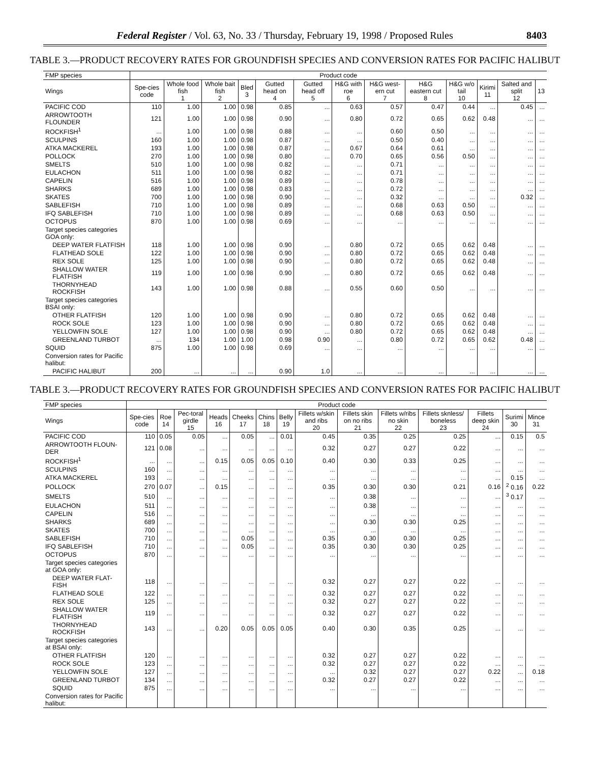Federal Register / Vol. 63, No. 33 / Thursday, February 19, 1998 / Proposed Rules 8403
TABLE 3.—PRODUCT RECOVERY RATES FOR GROUNDFISH SPECIES AND CONVERSION RATES FOR PACIFIC HALIBUT
| FMP species | Product code | | | | | | | | | | | | |
| --- | --- | --- | --- | --- | --- | --- | --- | --- | --- | --- | --- | --- | --- |
| Wings | Spe-cies code | Whole food fish 1 | Whole bait fish 2 | Bled 3 | Gutted head on 4 | Gutted head off 5 | H&G with roe 6 | H&G west-ern cut 7 | H&G eastern cut 8 | H&G w/o tail 10 | Kirimi 11 | Salted and split 12 | 13 |
| PACIFIC COD | 110 | 1.00 | 1.00 | 0.98 | 0.85 | ... | 0.63 | 0.57 | 0.47 | 0.44 | ... | 0.45 | ... |
| ARROWTOOTH FLOUNDER | 121 | 1.00 | 1.00 | 0.98 | 0.90 | ... | 0.80 | 0.72 | 0.65 | 0.62 | 0.48 | ... | ... |
| ROCKFISH<sup>1</sup> | ... | 1.00 | 1.00 | 0.98 | 0.88 | ... | ... | 0.60 | 0.50 | ... | ... | ... | ... |
| SCULPINS | 160 | 1.00 | 1.00 | 0.98 | 0.87 | ... | ... | 0.50 | 0.40 | ... | ... | ... | ... |
| ATKA MACKEREL | 193 | 1.00 | 1.00 | 0.98 | 0.87 | ... | 0.67 | 0.64 | 0.61 | ... | ... | ... | ... |
| POLLOCK | 270 | 1.00 | 1.00 | 0.98 | 0.80 | ... | 0.70 | 0.65 | 0.56 | 0.50 | ... | ... | ... |
| SMELTS | 510 | 1.00 | 1.00 | 0.98 | 0.82 | ... | ... | 0.71 | ... | ... | ... | ... | ... |
| EULACHON | 511 | 1.00 | 1.00 | 0.98 | 0.82 | ... | ... | 0.71 | ... | ... | ... | ... | ... |
| CAPELIN | 516 | 1.00 | 1.00 | 0.98 | 0.89 | ... | ... | 0.78 | ... | ... | ... | ... | ... |
| SHARKS | 689 | 1.00 | 1.00 | 0.98 | 0.83 | ... | ... | 0.72 | ... | ... | ... | ... | ... |
| SKATES | 700 | 1.00 | 1.00 | 0.98 | 0.90 | ... | ... | 0.32 | ... | ... | ... | 0.32 | ... |
| SABLEFISH | 710 | 1.00 | 1.00 | 0.98 | 0.89 | ... | ... | 0.68 | 0.63 | 0.50 | ... | ... | ... |
| IFQ SABLEFISH | 710 | 1.00 | 1.00 | 0.98 | 0.89 | ... | ... | 0.68 | 0.63 | 0.50 | ... | ... | ... |
| OCTOPUS | 870 | 1.00 | 1.00 | 0.98 | 0.69 | ... | ... | ... | ... | ... | ... | ... | ... |
| Target species categories GOA only: | | | | | | | | | | | | | |
| DEEP WATER FLATFISH | 118 | 1.00 | 1.00 | 0.98 | 0.90 | ... | 0.80 | 0.72 | 0.65 | 0.62 | 0.48 | ... | ... |
| FLATHEAD SOLE | 122 | 1.00 | 1.00 | 0.98 | 0.90 | ... | 0.80 | 0.72 | 0.65 | 0.62 | 0.48 | ... | ... |
| REX SOLE | 125 | 1.00 | 1.00 | 0.98 | 0.90 | ... | 0.80 | 0.72 | 0.65 | 0.62 | 0.48 | ... | ... |
| SHALLOW WATER FLATFISH | 119 | 1.00 | 1.00 | 0.98 | 0.90 | ... | 0.80 | 0.72 | 0.65 | 0.62 | 0.48 | ... | ... |
| THORNYHEAD ROCKFISH | 143 | 1.00 | 1.00 | 0.98 | 0.88 | ... | 0.55 | 0.60 | 0.50 | ... | ... | ... | ... |
| Target species categories BSAI only: | | | | | | | | | | | | | |
| OTHER FLATFISH | 120 | 1.00 | 1.00 | 0.98 | 0.90 | ... | 0.80 | 0.72 | 0.65 | 0.62 | 0.48 | ... | ... |
| ROCK SOLE | 123 | 1.00 | 1.00 | 0.98 | 0.90 | ... | 0.80 | 0.72 | 0.65 | 0.62 | 0.48 | ... | ... |
| YELLOWFIN SOLE | 127 | 1.00 | 1.00 | 0.98 | 0.90 | ... | 0.80 | 0.72 | 0.65 | 0.62 | 0.48 | ... | ... |
| GREENLAND TURBOT | ... | 134 | 1.00 | 1.00 | 0.98 | 0.90 | ... | 0.80 | 0.72 | 0.65 | 0.62 | 0.48 | ... |
| SQUID | 875 | 1.00 | 1.00 | 0.98 | 0.69 | ... | ... | ... | ... | ... | ... | ... | ... |
| Conversion rates for Pacific halibut: | | | | | | | | | | | | | |
| PACIFIC HALIBUT | 200 | ... | ... | ... | 0.90 | 1.0 | ... | ... | ... | ... | ... | ... | ... |
TABLE 3.—PRODUCT RECOVERY RATES FOR GROUNDFISH SPECIES AND CONVERSION RATES FOR PACIFIC HALIBUT
| FMP species | Product code | | | | | | | | | | | | | |
| --- | --- | --- | --- | --- | --- | --- | --- | --- | --- | --- | --- | --- | --- | --- |
| Wings | Spe-cies code | Roe 14 | Pec-toral girdle 15 | Heads 16 | Cheeks 17 | Chins 18 | Belly 19 | Fillets w/skin and ribs 20 | Fillets skin on no ribs 21 | Fillets w/ribs no skin 22 | Fillets sknless/ boneless 23 | Fillets deep skin 24 | Surimi 30 | Mince 31 |
| PACIFIC COD | 110 | 0.05 | 0.05 | ... | 0.05 | ... | 0.01 | 0.45 | 0.35 | 0.25 | 0.25 | ... | 0.15 | 0.5 |
| ARROWTOOTH FLOUN-DER | 121 | 0.08 | ... | ... | ... | ... | ... | 0.32 | 0.27 | 0.27 | 0.22 | ... | ... | ... |
| ROCKFISH<sup>1</sup> | ... | ... | ... | 0.15 | 0.05 | 0.05 | 0.10 | 0.40 | 0.30 | 0.33 | 0.25 | ... | ... | ... |
| SCULPINS | 160 | ... | ... | ... | ... | ... | ... | ... | ... | ... | ... | ... | ... | ... |
| ATKA MACKEREL | 193 | ... | ... | ... | ... | ... | ... | ... | ... | ... | ... | ... | 0.15 | ... |
| POLLOCK | 270 | 0.07 | ... | 0.15 | ... | ... | ... | 0.35 | 0.30 | 0.30 | 0.21 | 0.16 | <sup>2</sup> 0.16 | 0.22 |
| SMELTS | 510 | ... | ... | ... | ... | ... | ... | ... | 0.38 | ... | ... | ... | <sup>3</sup> 0.17 | ... |
| EULACHON | 511 | ... | ... | ... | ... | ... | ... | ... | 0.38 | ... | ... | ... | ... | ... |
| CAPELIN | 516 | ... | ... | ... | ... | ... | ... | ... | ... | ... | ... | ... | ... | ... |
| SHARKS | 689 | ... | ... | ... | ... | ... | ... | ... | 0.30 | 0.30 | 0.25 | ... | ... | ... |
| SKATES | 700 | ... | ... | ... | ... | ... | ... | ... | ... | ... | ... | ... | ... | ... |
| SABLEFISH | 710 | ... | ... | ... | 0.05 | ... | ... | 0.35 | 0.30 | 0.30 | 0.25 | ... | ... | ... |
| IFQ SABLEFISH | 710 | ... | ... | ... | 0.05 | ... | ... | 0.35 | 0.30 | 0.30 | 0.25 | ... | ... | ... |
| OCTOPUS | 870 | ... | ... | ... | ... | ... | ... | ... | ... | ... | ... | ... | ... | ... |
| Target species categories at GOA only: | | | | | | | | | | | | | | |
| DEEP WATER FLAT-FISH | 118 | ... | ... | ... | ... | ... | ... | 0.32 | 0.27 | 0.27 | 0.22 | ... | ... | ... |
| FLATHEAD SOLE | 122 | ... | ... | ... | ... | ... | ... | 0.32 | 0.27 | 0.27 | 0.22 | ... | ... | ... |
| REX SOLE | 125 | ... | ... | ... | ... | ... | ... | 0.32 | 0.27 | 0.27 | 0.22 | ... | ... | ... |
| SHALLOW WATER FLATFISH | 119 | ... | ... | ... | ... | ... | ... | 0.32 | 0.27 | 0.27 | 0.22 | ... | ... | ... |
| THORNYHEAD ROCKFISH | 143 | ... | ... | 0.20 | 0.05 | 0.05 | 0.05 | 0.40 | 0.30 | 0.35 | 0.25 | ... | ... | ... |
| Target species categories at BSAI only: | | | | | | | | | | | | | | |
| OTHER FLATFISH | 120 | ... | ... | ... | ... | ... | ... | 0.32 | 0.27 | 0.27 | 0.22 | ... | ... | ... |
| ROCK SOLE | 123 | ... | ... | ... | ... | ... | ... | 0.32 | 0.27 | 0.27 | 0.22 | ... | ... | ... |
| YELLOWFIN SOLE | 127 | ... | ... | ... | ... | ... | ... | ... | 0.32 | 0.27 | 0.27 | 0.22 | ... | 0.18 |
| GREENLAND TURBOT | 134 | ... | ... | ... | ... | ... | ... | 0.32 | 0.27 | 0.27 | 0.22 | ... | ... | ... |
| SQUID | 875 | ... | ... | ... | ... | ... | ... | ... | ... | ... | ... | ... | ... | ... |
| Conversion rates for Pacific halibut: | | | | | | | | | | | | | | |